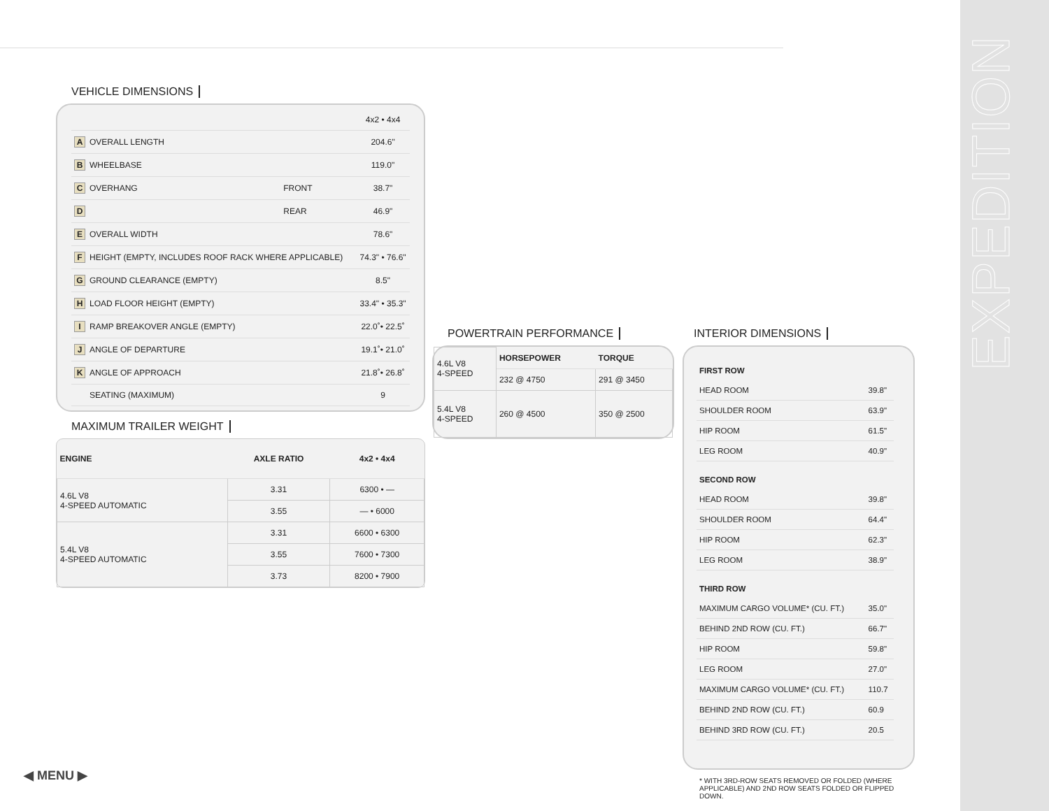EXPEDITION
VEHICLE DIMENSIONS
| | | 4x2 • 4x4 |
| A OVERALL LENGTH | | 204.6" |
| B WHEELBASE | | 119.0" |
| C OVERHANG | FRONT | 38.7" |
| D | REAR | 46.9" |
| E OVERALL WIDTH | | 78.6" |
| F HEIGHT (EMPTY, INCLUDES ROOF RACK WHERE APPLICABLE) | | 74.3" • 76.6" |
| G GROUND CLEARANCE (EMPTY) | | 8.5" |
| H LOAD FLOOR HEIGHT (EMPTY) | | 33.4" • 35.3" |
| I RAMP BREAKOVER ANGLE (EMPTY) | | 22.0˚• 22.5˚ |
| J ANGLE OF DEPARTURE | | 19.1˚• 21.0˚ |
| K ANGLE OF APPROACH | | 21.8˚• 26.8˚ |
| SEATING (MAXIMUM) | | 9 |
MAXIMUM TRAILER WEIGHT
| ENGINE | AXLE RATIO | 4x2 • 4x4 |
| --- | --- | --- |
| 4.6L V8 4-SPEED AUTOMATIC | 3.31 | 6300 • — |
| | 3.55 | — • 6000 |
| 5.4L V8 4-SPEED AUTOMATIC | 3.31 | 6600 • 6300 |
| | 3.55 | 7600 • 7300 |
| | 3.73 | 8200 • 7900 |
POWERTRAIN PERFORMANCE
| 4.6L V8 4-SPEED | HORSEPOWER | TORQUE |
| | 232 @ 4750 | 291 @ 3450 |
| 5.4L V8 4-SPEED | 260 @ 4500 | 350 @ 2500 |
INTERIOR DIMENSIONS
| FIRST ROW | |
| HEAD ROOM | 39.8" |
| SHOULDER ROOM | 63.9" |
| HIP ROOM | 61.5" |
| LEG ROOM | 40.9" |
| SECOND ROW | |
| HEAD ROOM | 39.8" |
| SHOULDER ROOM | 64.4" |
| HIP ROOM | 62.3" |
| LEG ROOM | 38.9" |
| THIRD ROW | |
| MAXIMUM CARGO VOLUME* (CU. FT.) | 35.0" |
| BEHIND 2ND ROW (CU. FT.) | 66.7" |
| HIP ROOM | 59.8" |
| LEG ROOM | 27.0" |
| MAXIMUM CARGO VOLUME* (CU. FT.) | 110.7 |
| BEHIND 2ND ROW (CU. FT.) | 60.9 |
| BEHIND 3RD ROW (CU. FT.) | 20.5 |
* WITH 3RD-ROW SEATS REMOVED OR FOLDED (WHERE APPLICABLE) AND 2ND ROW SEATS FOLDED OR FLIPPED DOWN.
◀ MENU ▶